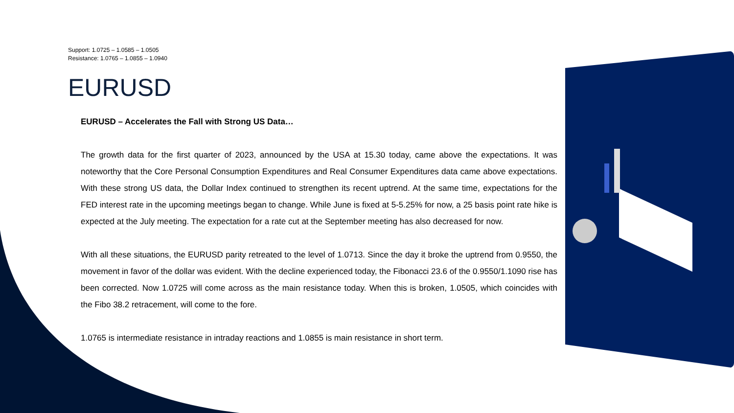Support: 1.0725 – 1.0585 – 1.0505
Resistance: 1.0765 – 1.0855 – 1.0940
EURUSD
EURUSD – Accelerates the Fall with Strong US Data…
The growth data for the first quarter of 2023, announced by the USA at 15.30 today, came above the expectations. It was noteworthy that the Core Personal Consumption Expenditures and Real Consumer Expenditures data came above expectations. With these strong US data, the Dollar Index continued to strengthen its recent uptrend. At the same time, expectations for the FED interest rate in the upcoming meetings began to change. While June is fixed at 5-5.25% for now, a 25 basis point rate hike is expected at the July meeting. The expectation for a rate cut at the September meeting has also decreased for now.
With all these situations, the EURUSD parity retreated to the level of 1.0713. Since the day it broke the uptrend from 0.9550, the movement in favor of the dollar was evident. With the decline experienced today, the Fibonacci 23.6 of the 0.9550/1.1090 rise has been corrected. Now 1.0725 will come across as the main resistance today. When this is broken, 1.0505, which coincides with the Fibo 38.2 retracement, will come to the fore.
1.0765 is intermediate resistance in intraday reactions and 1.0855 is main resistance in short term.